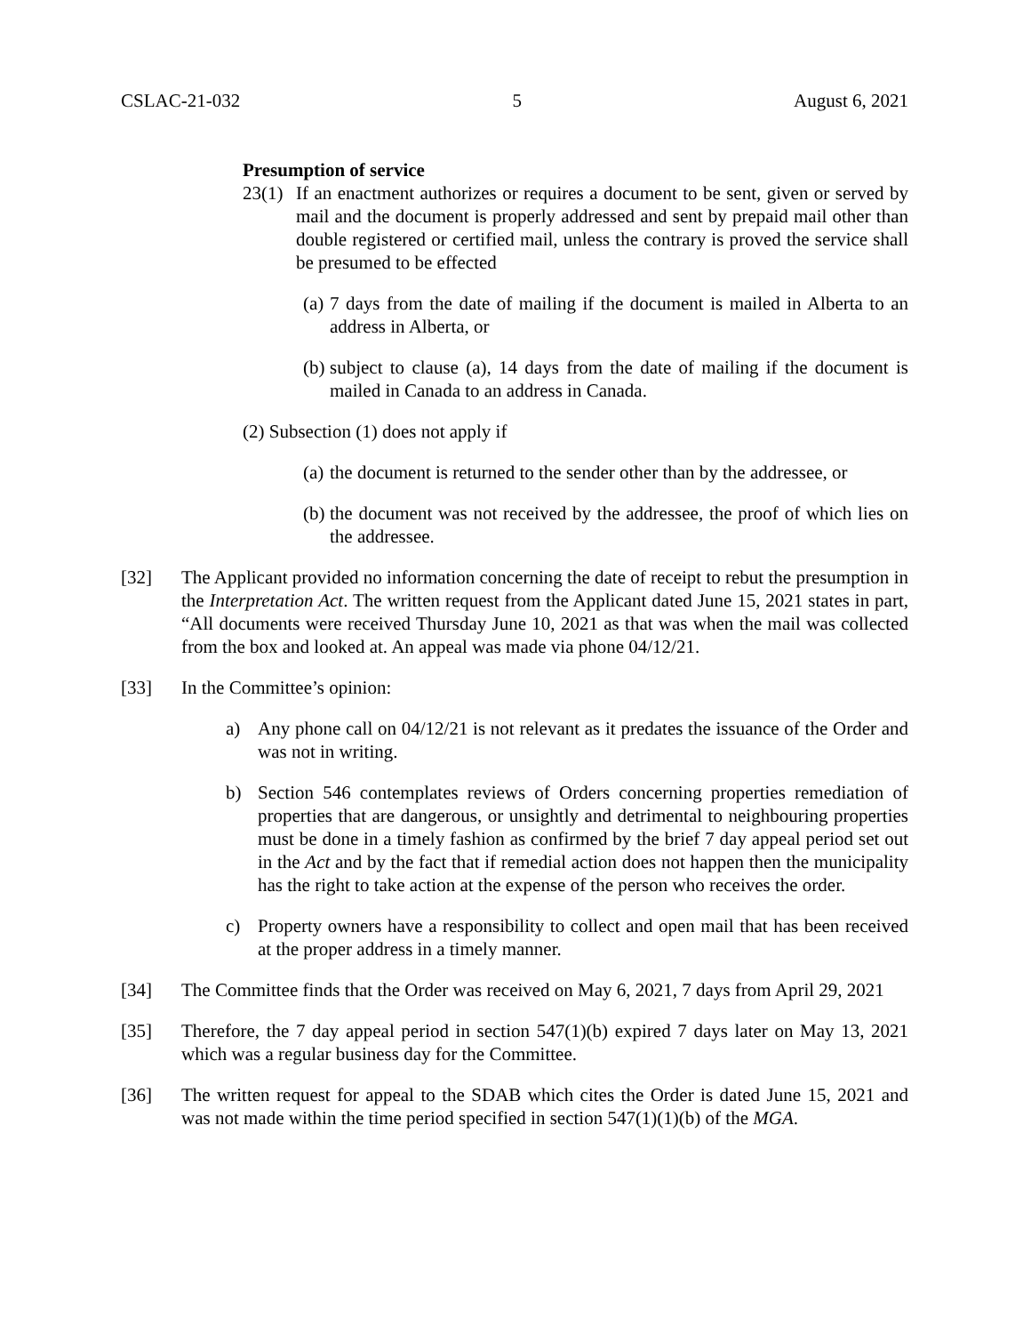CSLAC-21-032 5 August 6, 2021
Presumption of service
23(1) If an enactment authorizes or requires a document to be sent, given or served by mail and the document is properly addressed and sent by prepaid mail other than double registered or certified mail, unless the contrary is proved the service shall be presumed to be effected
(a) 7 days from the date of mailing if the document is mailed in Alberta to an address in Alberta, or
(b) subject to clause (a), 14 days from the date of mailing if the document is mailed in Canada to an address in Canada.
(2) Subsection (1) does not apply if
(a) the document is returned to the sender other than by the addressee, or
(b) the document was not received by the addressee, the proof of which lies on the addressee.
[32] The Applicant provided no information concerning the date of receipt to rebut the presumption in the Interpretation Act. The written request from the Applicant dated June 15, 2021 states in part, “All documents were received Thursday June 10, 2021 as that was when the mail was collected from the box and looked at. An appeal was made via phone 04/12/21.
[33] In the Committee’s opinion:
a) Any phone call on 04/12/21 is not relevant as it predates the issuance of the Order and was not in writing.
b) Section 546 contemplates reviews of Orders concerning properties remediation of properties that are dangerous, or unsightly and detrimental to neighbouring properties must be done in a timely fashion as confirmed by the brief 7 day appeal period set out in the Act and by the fact that if remedial action does not happen then the municipality has the right to take action at the expense of the person who receives the order.
c) Property owners have a responsibility to collect and open mail that has been received at the proper address in a timely manner.
[34] The Committee finds that the Order was received on May 6, 2021, 7 days from April 29, 2021
[35] Therefore, the 7 day appeal period in section 547(1)(b) expired 7 days later on May 13, 2021 which was a regular business day for the Committee.
[36] The written request for appeal to the SDAB which cites the Order is dated June 15, 2021 and was not made within the time period specified in section 547(1)(1)(b) of the MGA.